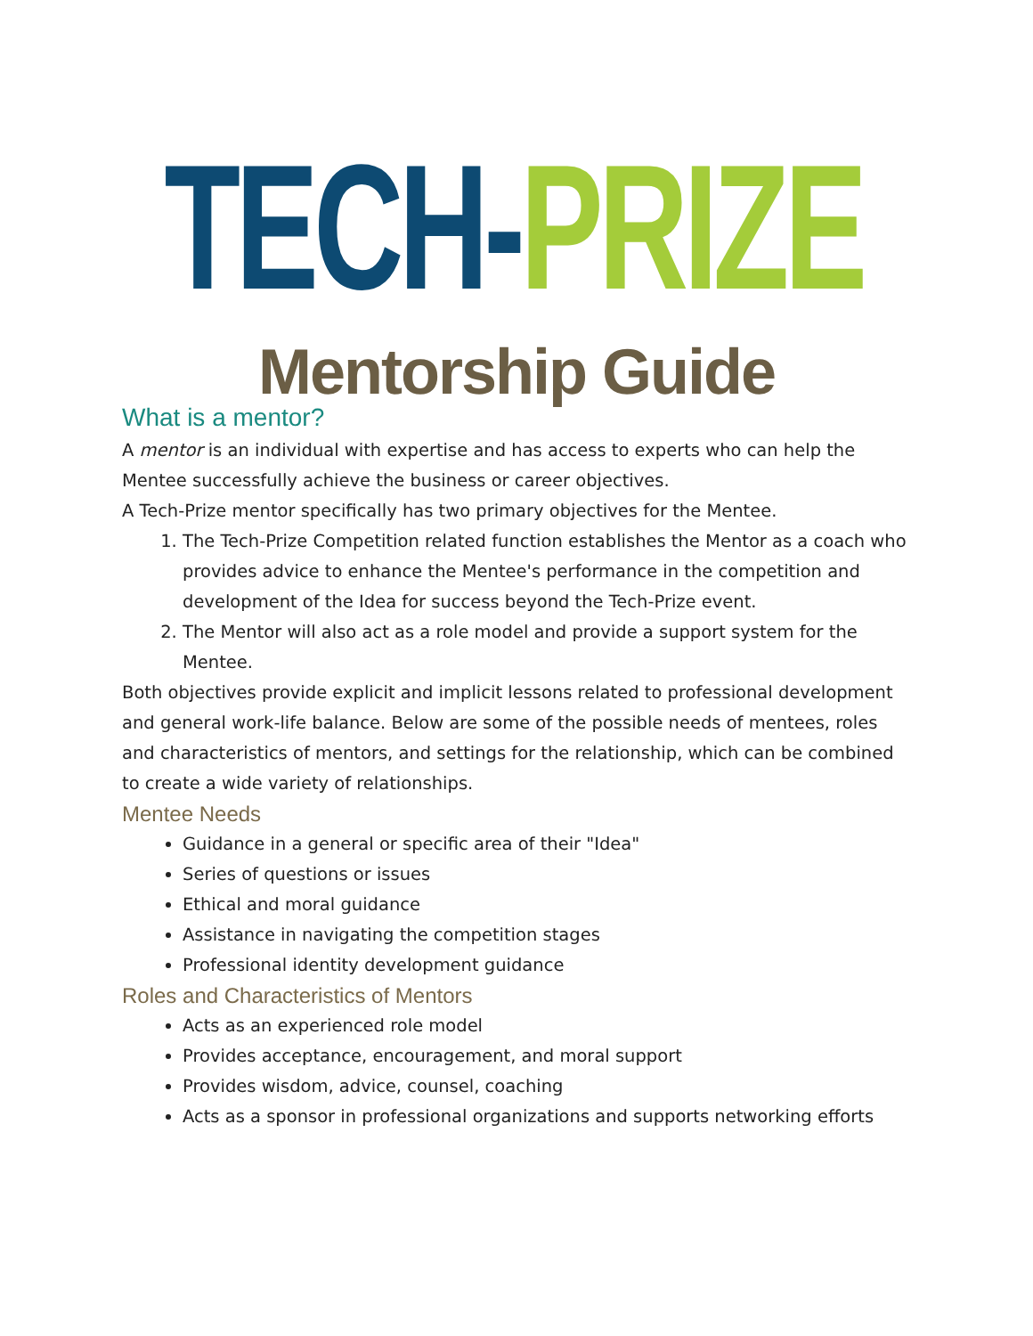TECH- PRIZE
Mentorship Guide
What is a mentor?
A mentor is an individual with expertise and has access to experts who can help the Mentee successfully achieve the business or career objectives.
A Tech-Prize mentor specifically has two primary objectives for the Mentee.
1. The Tech-Prize Competition related function establishes the Mentor as a coach who provides advice to enhance the Mentee's performance in the competition and development of the Idea for success beyond the Tech-Prize event.
2. The Mentor will also act as a role model and provide a support system for the Mentee.
Both objectives provide explicit and implicit lessons related to professional development and general work-life balance. Below are some of the possible needs of mentees, roles and characteristics of mentors, and settings for the relationship, which can be combined to create a wide variety of relationships.
Mentee Needs
Guidance in a general or specific area of their "Idea"
Series of questions or issues
Ethical and moral guidance
Assistance in navigating the competition stages
Professional identity development guidance
Roles and Characteristics of Mentors
Acts as an experienced role model
Provides acceptance, encouragement, and moral support
Provides wisdom, advice, counsel, coaching
Acts as a sponsor in professional organizations and supports networking efforts